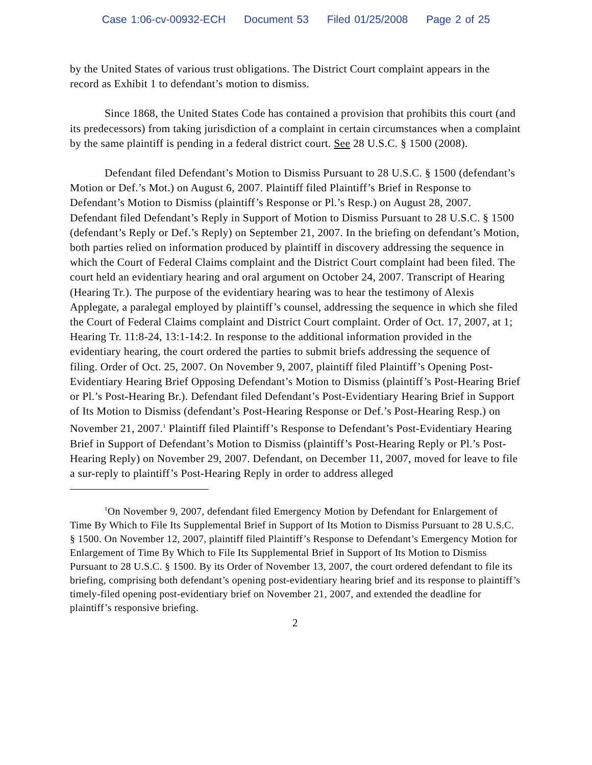Case 1:06-cv-00932-ECH Document 53 Filed 01/25/2008 Page 2 of 25
by the United States of various trust obligations. The District Court complaint appears in the record as Exhibit 1 to defendant’s motion to dismiss.
Since 1868, the United States Code has contained a provision that prohibits this court (and its predecessors) from taking jurisdiction of a complaint in certain circumstances when a complaint by the same plaintiff is pending in a federal district court. See 28 U.S.C. § 1500 (2008).
Defendant filed Defendant’s Motion to Dismiss Pursuant to 28 U.S.C. § 1500 (defendant’s Motion or Def.’s Mot.) on August 6, 2007. Plaintiff filed Plaintiff’s Brief in Response to Defendant’s Motion to Dismiss (plaintiff’s Response or Pl.’s Resp.) on August 28, 2007. Defendant filed Defendant’s Reply in Support of Motion to Dismiss Pursuant to 28 U.S.C. § 1500 (defendant’s Reply or Def.’s Reply) on September 21, 2007. In the briefing on defendant’s Motion, both parties relied on information produced by plaintiff in discovery addressing the sequence in which the Court of Federal Claims complaint and the District Court complaint had been filed. The court held an evidentiary hearing and oral argument on October 24, 2007. Transcript of Hearing (Hearing Tr.). The purpose of the evidentiary hearing was to hear the testimony of Alexis Applegate, a paralegal employed by plaintiff’s counsel, addressing the sequence in which she filed the Court of Federal Claims complaint and District Court complaint. Order of Oct. 17, 2007, at 1; Hearing Tr. 11:8-24, 13:1-14:2. In response to the additional information provided in the evidentiary hearing, the court ordered the parties to submit briefs addressing the sequence of filing. Order of Oct. 25, 2007. On November 9, 2007, plaintiff filed Plaintiff’s Opening Post-Evidentiary Hearing Brief Opposing Defendant’s Motion to Dismiss (plaintiff’s Post-Hearing Brief or Pl.’s Post-Hearing Br.). Defendant filed Defendant’s Post-Evidentiary Hearing Brief in Support of Its Motion to Dismiss (defendant’s Post-Hearing Response or Def.’s Post-Hearing Resp.) on November 21, 2007.<sup>1</sup> Plaintiff filed Plaintiff’s Response to Defendant’s Post-Evidentiary Hearing Brief in Support of Defendant’s Motion to Dismiss (plaintiff’s Post-Hearing Reply or Pl.’s Post-Hearing Reply) on November 29, 2007. Defendant, on December 11, 2007, moved for leave to file a sur-reply to plaintiff’s Post-Hearing Reply in order to address alleged
<sup>1</sup> On November 9, 2007, defendant filed Emergency Motion by Defendant for Enlargement of Time By Which to File Its Supplemental Brief in Support of Its Motion to Dismiss Pursuant to 28 U.S.C. § 1500. On November 12, 2007, plaintiff filed Plaintiff’s Response to Defendant’s Emergency Motion for Enlargement of Time By Which to File Its Supplemental Brief in Support of Its Motion to Dismiss Pursuant to 28 U.S.C. § 1500. By its Order of November 13, 2007, the court ordered defendant to file its briefing, comprising both defendant’s opening post-evidentiary hearing brief and its response to plaintiff’s timely-filed opening post-evidentiary brief on November 21, 2007, and extended the deadline for plaintiff’s responsive briefing.
2